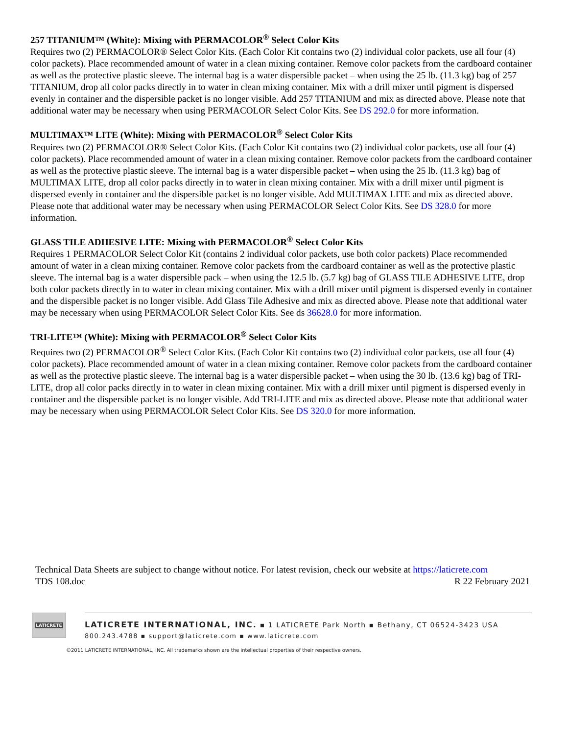257 TITANIUM™ (White): Mixing with PERMACOLOR<sup>®</sup> Select Color Kits
Requires two (2) PERMACOLOR® Select Color Kits. (Each Color Kit contains two (2) individual color packets, use all four (4) color packets). Place recommended amount of water in a clean mixing container. Remove color packets from the cardboard container as well as the protective plastic sleeve. The internal bag is a water dispersible packet – when using the 25 lb. (11.3 kg) bag of 257 TITANIUM, drop all color packs directly in to water in clean mixing container. Mix with a drill mixer until pigment is dispersed evenly in container and the dispersible packet is no longer visible. Add 257 TITANIUM and mix as directed above. Please note that additional water may be necessary when using PERMACOLOR Select Color Kits. See DS 292.0 for more information.
MULTIMAX™ LITE (White): Mixing with PERMACOLOR<sup>®</sup> Select Color Kits
Requires two (2) PERMACOLOR® Select Color Kits. (Each Color Kit contains two (2) individual color packets, use all four (4) color packets). Place recommended amount of water in a clean mixing container. Remove color packets from the cardboard container as well as the protective plastic sleeve. The internal bag is a water dispersible packet – when using the 25 lb. (11.3 kg) bag of MULTIMAX LITE, drop all color packs directly in to water in clean mixing container. Mix with a drill mixer until pigment is dispersed evenly in container and the dispersible packet is no longer visible. Add MULTIMAX LITE and mix as directed above. Please note that additional water may be necessary when using PERMACOLOR Select Color Kits. See DS 328.0 for more information.
GLASS TILE ADHESIVE LITE: Mixing with PERMACOLOR<sup>®</sup> Select Color Kits
Requires 1 PERMACOLOR Select Color Kit (contains 2 individual color packets, use both color packets) Place recommended amount of water in a clean mixing container. Remove color packets from the cardboard container as well as the protective plastic sleeve. The internal bag is a water dispersible pack – when using the 12.5 lb. (5.7 kg) bag of GLASS TILE ADHESIVE LITE, drop both color packets directly in to water in clean mixing container. Mix with a drill mixer until pigment is dispersed evenly in container and the dispersible packet is no longer visible. Add Glass Tile Adhesive and mix as directed above. Please note that additional water may be necessary when using PERMACOLOR Select Color Kits. See ds 36628.0 for more information.
TRI-LITE™ (White): Mixing with PERMACOLOR<sup>®</sup> Select Color Kits
Requires two (2) PERMACOLOR<sup>®</sup> Select Color Kits. (Each Color Kit contains two (2) individual color packets, use all four (4) color packets). Place recommended amount of water in a clean mixing container. Remove color packets from the cardboard container as well as the protective plastic sleeve. The internal bag is a water dispersible packet – when using the 30 lb. (13.6 kg) bag of TRI-LITE, drop all color packs directly in to water in clean mixing container. Mix with a drill mixer until pigment is dispersed evenly in container and the dispersible packet is no longer visible. Add TRI-LITE and mix as directed above. Please note that additional water may be necessary when using PERMACOLOR Select Color Kits. See DS 320.0 for more information.
Technical Data Sheets are subject to change without notice. For latest revision, check our website at https://laticrete.com
TDS 108.doc R 22 February 2021
LATICRETE
LATICRETE INTERNATIONAL, INC. ▪ 1 LATICRETE Park North ▪ Bethany, CT 06524-3423 USA
800.243.4788 ▪ support@laticrete.com ▪ www.laticrete.com
©2011 LATICRETE INTERNATIONAL, INC. All trademarks shown are the intellectual properties of their respective owners.